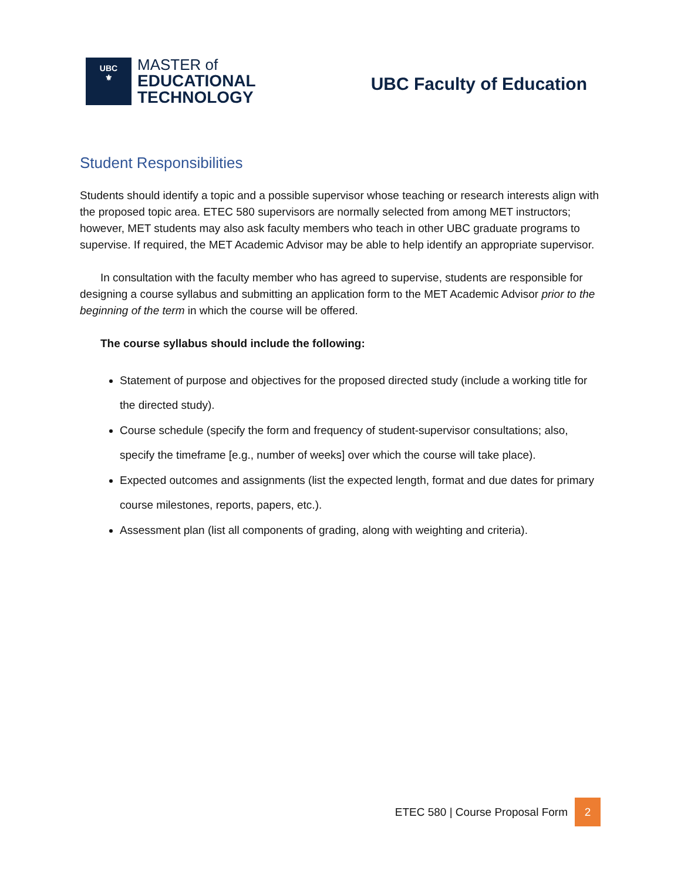UBC
⚜
MASTER of
EDUCATIONAL
TECHNOLOGY
UBC Faculty of Education
Student Responsibilities
Students should identify a topic and a possible supervisor whose teaching or research interests align with the proposed topic area. ETEC 580 supervisors are normally selected from among MET instructors; however, MET students may also ask faculty members who teach in other UBC graduate programs to supervise. If required, the MET Academic Advisor may be able to help identify an appropriate supervisor.
In consultation with the faculty member who has agreed to supervise, students are responsible for designing a course syllabus and submitting an application form to the MET Academic Advisor prior to the beginning of the term in which the course will be offered.
The course syllabus should include the following:
Statement of purpose and objectives for the proposed directed study (include a working title for the directed study).
Course schedule (specify the form and frequency of student-supervisor consultations; also, specify the timeframe [e.g., number of weeks] over which the course will take place).
Expected outcomes and assignments (list the expected length, format and due dates for primary course milestones, reports, papers, etc.).
Assessment plan (list all components of grading, along with weighting and criteria).
ETEC 580 | Course Proposal Form
2